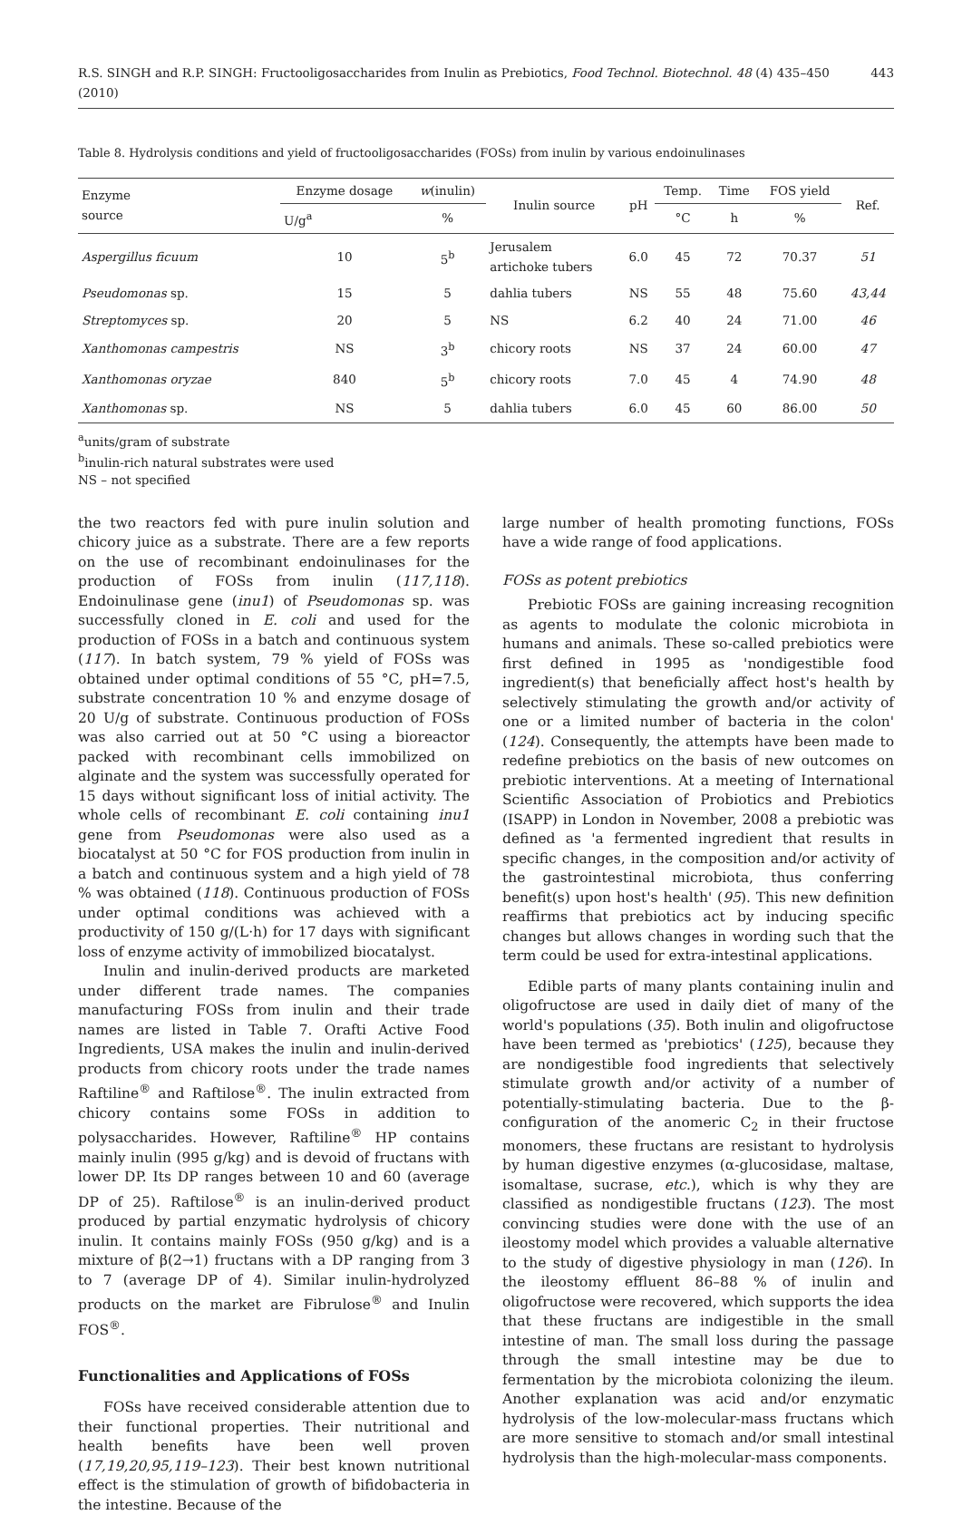R.S. SINGH and R.P. SINGH: Fructooligosaccharides from Inulin as Prebiotics, Food Technol. Biotechnol. 48 (4) 435–450 (2010) 443
Table 8. Hydrolysis conditions and yield of fructooligosaccharides (FOSs) from inulin by various endoinulinases
| Enzyme source | Enzyme dosage | w (inulin) | Inulin source | pH | Temp. | Time | FOS yield | Ref. |
| --- | --- | --- | --- | --- | --- | --- | --- | --- |
| | U/g<sup>a</sup> | % | | | °C | h | % | |
| Aspergillus ficuum | 10 | 5<sup>b</sup> | Jerusalem artichoke tubers | 6.0 | 45 | 72 | 70.37 | 51 |
| Pseudomonas sp. | 15 | 5 | dahlia tubers | NS | 55 | 48 | 75.60 | 43,44 |
| Streptomyces sp. | 20 | 5 | NS | 6.2 | 40 | 24 | 71.00 | 46 |
| Xanthomonas campestris | NS | 3<sup>b</sup> | chicory roots | NS | 37 | 24 | 60.00 | 47 |
| Xanthomonas oryzae | 840 | 5<sup>b</sup> | chicory roots | 7.0 | 45 | 4 | 74.90 | 48 |
| Xanthomonas sp. | NS | 5 | dahlia tubers | 6.0 | 45 | 60 | 86.00 | 50 |
<sup>a</sup> units/gram of substrate
<sup>b</sup> inulin-rich natural substrates were used
NS – not specified
the two reactors fed with pure inulin solution and chicory juice as a substrate. There are a few reports on the use of recombinant endoinulinases for the production of FOSs from inulin (117,118). Endoinulinase gene (inu1) of Pseudomonas sp. was successfully cloned in E. coli and used for the production of FOSs in a batch and continuous system (117). In batch system, 79 % yield of FOSs was obtained under optimal conditions of 55 °C, pH=7.5, substrate concentration 10 % and enzyme dosage of 20 U/g of substrate. Continuous production of FOSs was also carried out at 50 °C using a bioreactor packed with recombinant cells immobilized on alginate and the system was successfully operated for 15 days without significant loss of initial activity. The whole cells of recombinant E. coli containing inu1 gene from Pseudomonas were also used as a biocatalyst at 50 °C for FOS production from inulin in a batch and continuous system and a high yield of 78 % was obtained (118). Continuous production of FOSs under optimal conditions was achieved with a productivity of 150 g/(L·h) for 17 days with significant loss of enzyme activity of immobilized biocatalyst.
Inulin and inulin-derived products are marketed under different trade names. The companies manufacturing FOSs from inulin and their trade names are listed in Table 7. Orafti Active Food Ingredients, USA makes the inulin and inulin-derived products from chicory roots under the trade names Raftiline<sup>®</sup> and Raftilose<sup>®</sup>. The inulin extracted from chicory contains some FOSs in addition to polysaccharides. However, Raftiline<sup>®</sup> HP contains mainly inulin (995 g/kg) and is devoid of fructans with lower DP. Its DP ranges between 10 and 60 (average DP of 25). Raftilose<sup>®</sup> is an inulin-derived product produced by partial enzymatic hydrolysis of chicory inulin. It contains mainly FOSs (950 g/kg) and is a mixture of β(2→1) fructans with a DP ranging from 3 to 7 (average DP of 4). Similar inulin-hydrolyzed products on the market are Fibrulose<sup>®</sup> and Inulin FOS<sup>®</sup>.
Functionalities and Applications of FOSs
FOSs have received considerable attention due to their functional properties. Their nutritional and health benefits have been well proven (17,19,20,95,119–123). Their best known nutritional effect is the stimulation of growth of bifidobacteria in the intestine. Because of the
large number of health promoting functions, FOSs have a wide range of food applications.
FOSs as potent prebiotics
Prebiotic FOSs are gaining increasing recognition as agents to modulate the colonic microbiota in humans and animals. These so-called prebiotics were first defined in 1995 as 'nondigestible food ingredient(s) that beneficially affect host's health by selectively stimulating the growth and/or activity of one or a limited number of bacteria in the colon' (124). Consequently, the attempts have been made to redefine prebiotics on the basis of new outcomes on prebiotic interventions. At a meeting of International Scientific Association of Probiotics and Prebiotics (ISAPP) in London in November, 2008 a prebiotic was defined as 'a fermented ingredient that results in specific changes, in the composition and/or activity of the gastrointestinal microbiota, thus conferring benefit(s) upon host's health' (95). This new definition reaffirms that prebiotics act by inducing specific changes but allows changes in wording such that the term could be used for extra-intestinal applications.
Edible parts of many plants containing inulin and oligofructose are used in daily diet of many of the world's populations (35). Both inulin and oligofructose have been termed as 'prebiotics' (125), because they are nondigestible food ingredients that selectively stimulate growth and/or activity of a number of potentially-stimulating bacteria. Due to the β-configuration of the anomeric C<sub>2</sub> in their fructose monomers, these fructans are resistant to hydrolysis by human digestive enzymes (α-glucosidase, maltase, isomaltase, sucrase, etc.), which is why they are classified as nondigestible fructans (123). The most convincing studies were done with the use of an ileostomy model which provides a valuable alternative to the study of digestive physiology in man (126). In the ileostomy effluent 86–88 % of inulin and oligofructose were recovered, which supports the idea that these fructans are indigestible in the small intestine of man. The small loss during the passage through the small intestine may be due to fermentation by the microbiota colonizing the ileum. Another explanation was acid and/or enzymatic hydrolysis of the low-molecular-mass fructans which are more sensitive to stomach and/or small intestinal hydrolysis than the high-molecular-mass components.